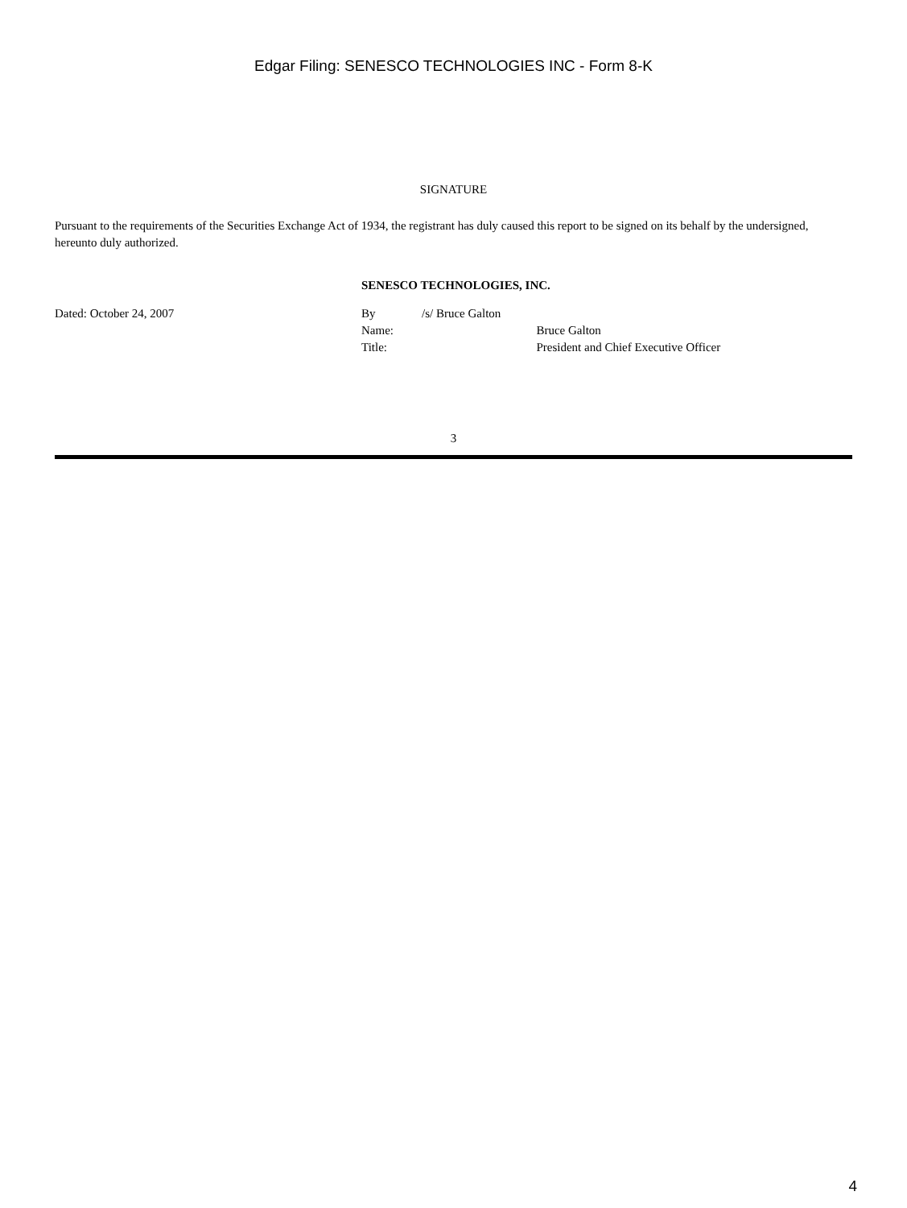Edgar Filing: SENESCO TECHNOLOGIES INC - Form 8-K
SIGNATURE
Pursuant to the requirements of the Securities Exchange Act of 1934, the registrant has duly caused this report to be signed on its behalf by the undersigned, hereunto duly authorized.
SENESCO TECHNOLOGIES, INC.
| Dated: October 24, 2007 | By | /s/ Bruce Galton | |
| | Name: | | Bruce Galton |
| | Title: | | President and Chief Executive Officer |
3
4